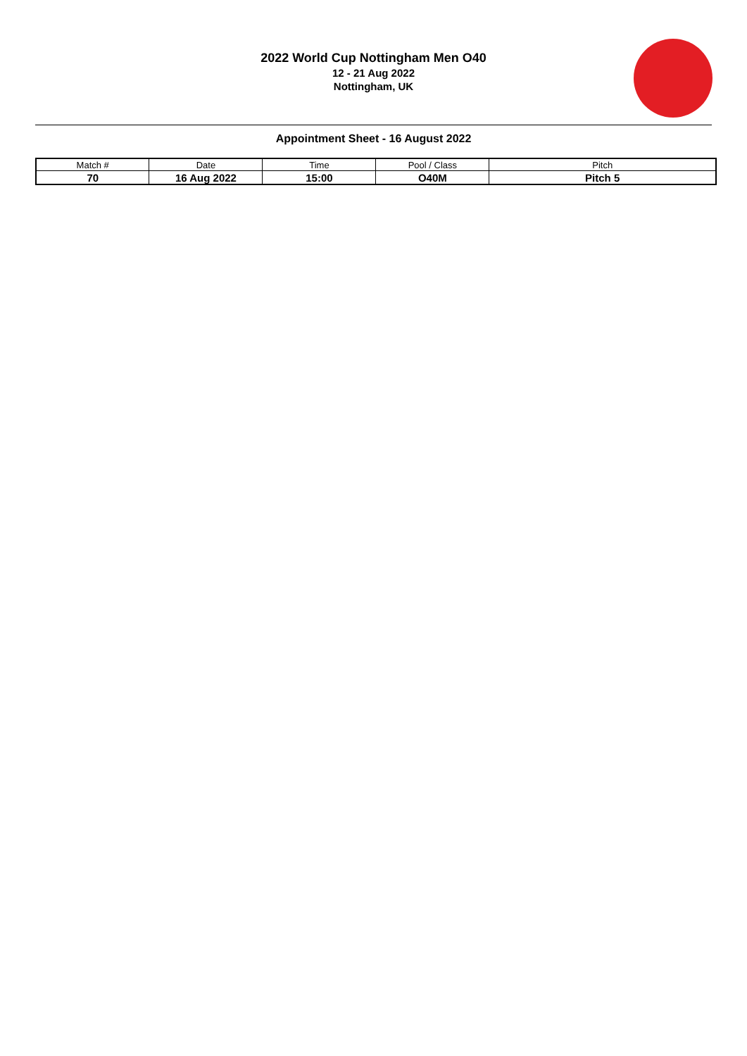2022 World Cup Nottingham Men O40
12 - 21 Aug 2022
Nottingham, UK
Appointment Sheet - 16 August 2022
| Match # | Date | Time | Pool / Class | Pitch |
| 70 | 16 Aug 2022 | 15:00 | O40M | Pitch 5 |